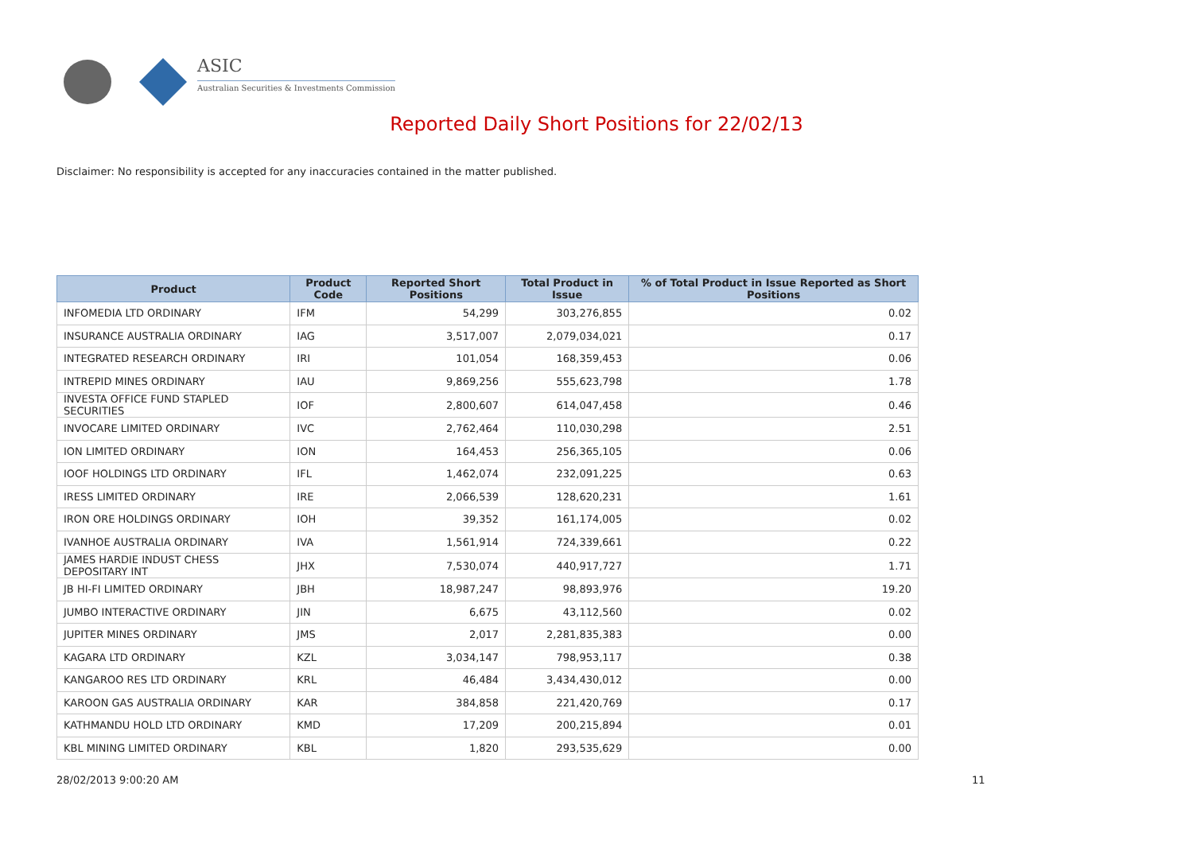ASIC
Australian Securities & Investments Commission
Reported Daily Short Positions for 22/02/13
Disclaimer: No responsibility is accepted for any inaccuracies contained in the matter published.
| Product | Product Code | Reported Short Positions | Total Product in Issue | % of Total Product in Issue Reported as Short Positions |
| --- | --- | --- | --- | --- |
| INFOMEDIA LTD ORDINARY | IFM | 54,299 | 303,276,855 | 0.02 |
| INSURANCE AUSTRALIA ORDINARY | IAG | 3,517,007 | 2,079,034,021 | 0.17 |
| INTEGRATED RESEARCH ORDINARY | IRI | 101,054 | 168,359,453 | 0.06 |
| INTREPID MINES ORDINARY | IAU | 9,869,256 | 555,623,798 | 1.78 |
| INVESTA OFFICE FUND STAPLED SECURITIES | IOF | 2,800,607 | 614,047,458 | 0.46 |
| INVOCARE LIMITED ORDINARY | IVC | 2,762,464 | 110,030,298 | 2.51 |
| ION LIMITED ORDINARY | ION | 164,453 | 256,365,105 | 0.06 |
| IOOF HOLDINGS LTD ORDINARY | IFL | 1,462,074 | 232,091,225 | 0.63 |
| IRESS LIMITED ORDINARY | IRE | 2,066,539 | 128,620,231 | 1.61 |
| IRON ORE HOLDINGS ORDINARY | IOH | 39,352 | 161,174,005 | 0.02 |
| IVANHOE AUSTRALIA ORDINARY | IVA | 1,561,914 | 724,339,661 | 0.22 |
| JAMES HARDIE INDUST CHESS DEPOSITARY INT | JHX | 7,530,074 | 440,917,727 | 1.71 |
| JB HI-FI LIMITED ORDINARY | JBH | 18,987,247 | 98,893,976 | 19.20 |
| JUMBO INTERACTIVE ORDINARY | JIN | 6,675 | 43,112,560 | 0.02 |
| JUPITER MINES ORDINARY | JMS | 2,017 | 2,281,835,383 | 0.00 |
| KAGARA LTD ORDINARY | KZL | 3,034,147 | 798,953,117 | 0.38 |
| KANGAROO RES LTD ORDINARY | KRL | 46,484 | 3,434,430,012 | 0.00 |
| KAROON GAS AUSTRALIA ORDINARY | KAR | 384,858 | 221,420,769 | 0.17 |
| KATHMANDU HOLD LTD ORDINARY | KMD | 17,209 | 200,215,894 | 0.01 |
| KBL MINING LIMITED ORDINARY | KBL | 1,820 | 293,535,629 | 0.00 |
28/02/2013 9:00:20 AM 11